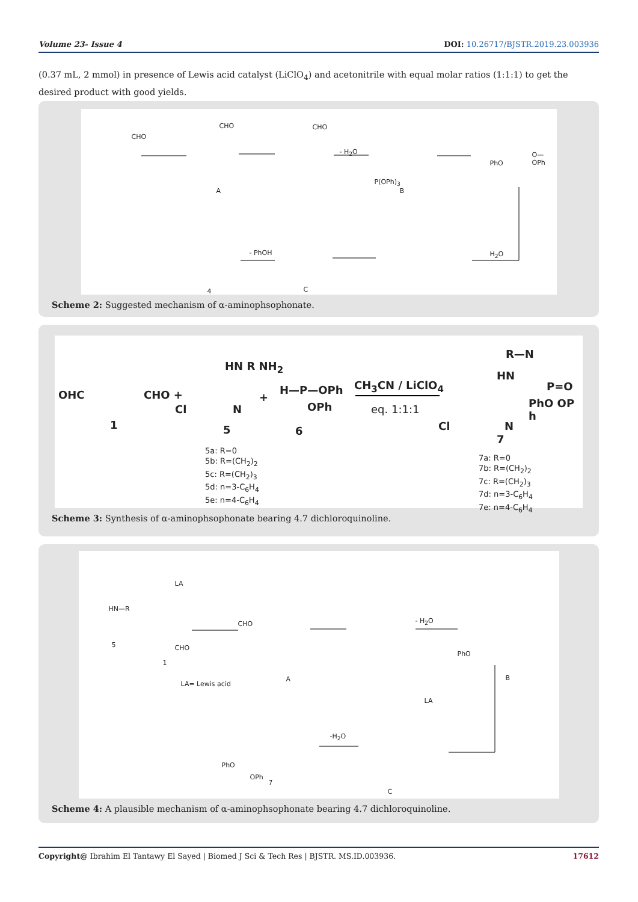Volume 23- Issue 4 DOI: 10.26717/BJSTR.2019.23.003936
(0.37 mL, 2 mmol) in presence of Lewis acid catalyst (LiClO<sub>4</sub>) and acetonitrile with equal molar ratios (1:1:1) to get the desired product with good yields.
CHO
CHO CHO
- H<sub>2</sub>O
P(OPh)<sub>3</sub>
A B
PhO
O—OPh
H<sub>2</sub>O - PhOH
4 C
Scheme 2: Suggested mechanism of α-aminophsophonate.
OHC CHO +
1
HN R NH<sub>2</sub>
Cl N
5
+
H—P—OPh
OPh
6
CH<sub>3</sub>CN / LiClO<sub>4</sub>
eq. 1:1:1
R—N
HN
P=O
PhO OP h
Cl N
7
5a: R=0
5b: R=(CH<sub>2</sub>)<sub>2</sub>
5c: R=(CH<sub>2</sub>)<sub>3</sub>
5d: n=3-C<sub>6</sub>H<sub>4</sub>
5e: n=4-C<sub>6</sub>H<sub>4</sub>
7a: R=0
7b: R=(CH<sub>2</sub>)<sub>2</sub>
7c: R=(CH<sub>2</sub>)<sub>3</sub>
7d: n=3-C<sub>6</sub>H<sub>4</sub>
7e: n=4-C<sub>6</sub>H<sub>4</sub>
Scheme 3: Synthesis of α-aminophsophonate bearing 4.7 dichloroquinoline.
LA
HN—R
CHO
1
5
LA= Lewis acid
A
CHO - H<sub>2</sub>O
B
PhO
LA
-H<sub>2</sub>O
PhO
OPh
7
C
Scheme 4: A plausible mechanism of α-aminophsophonate bearing 4.7 dichloroquinoline.
Copyright@ Ibrahim El Tantawy El Sayed | Biomed J Sci & Tech Res | BJSTR. MS.ID.003936.
17612